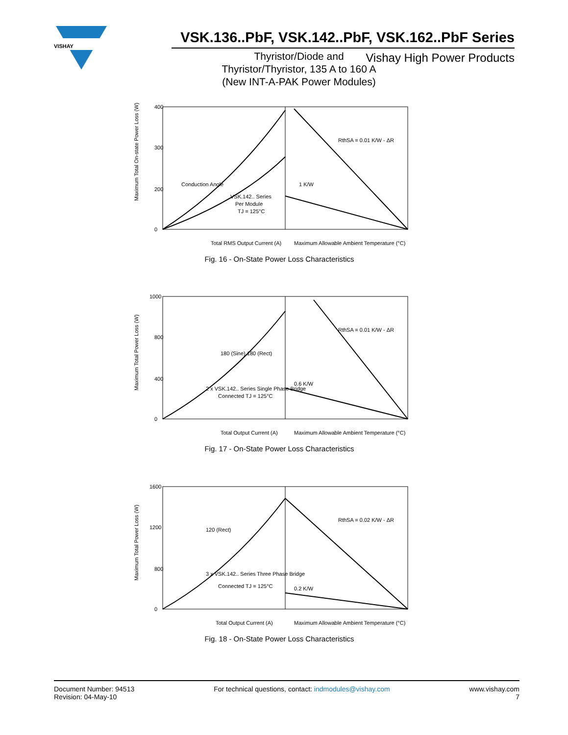VISHAY
VSK.136..PbF, VSK.142..PbF, VSK.162..PbF Series
Thyristor/Diode and
Thyristor/Thyristor, 135 A to 160 A
(New INT-A-PAK Power Modules)
Vishay High Power Products
400
300
200
0
Total RMS Output Current (A)
Maximum Allowable Ambient Temperature (°C)
VSK.142.. Series
Per Module
TJ = 125°C
Conduction Angle
1 K/W
RthSA = 0.01 K/W - ΔR
Maximum Total On-state Power Loss (W)
Fig. 16 - On-State Power Loss Characteristics
1000
800
400
0
Total Output Current (A)
Maximum Allowable Ambient Temperature (°C)
180 (Sine) 180 (Rect)
2 x VSK.142.. Series Single Phase Bridge
Connected TJ = 125°C
0.6 K/W
RthSA = 0.01 K/W - ΔR
Maximum Total Power Loss (W)
Fig. 17 - On-State Power Loss Characteristics
1600
1200
800
0
Total Output Current (A)
Maximum Allowable Ambient Temperature (°C)
120 (Rect)
3 x VSK.142.. Series Three Phase Bridge
Connected TJ = 125°C
0.2 K/W
RthSA = 0.02 K/W - ΔR
Maximum Total Power Loss (W)
Fig. 18 - On-State Power Loss Characteristics
Document Number: 94513
Revision: 04-May-10
For technical questions, contact: indmodules@vishay.com
www.vishay.com
7